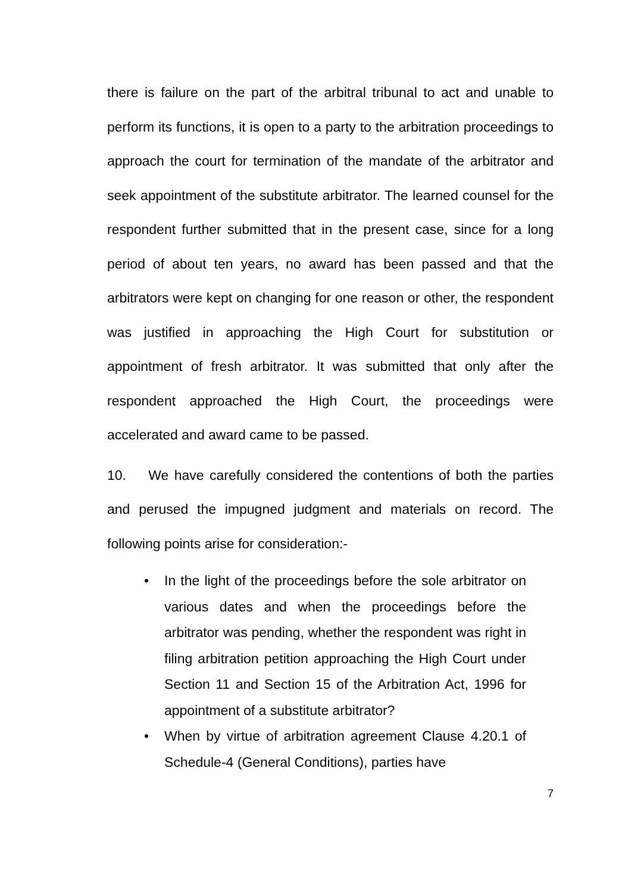there is failure on the part of the arbitral tribunal to act and unable to perform its functions, it is open to a party to the arbitration proceedings to approach the court for termination of the mandate of the arbitrator and seek appointment of the substitute arbitrator. The learned counsel for the respondent further submitted that in the present case, since for a long period of about ten years, no award has been passed and that the arbitrators were kept on changing for one reason or other, the respondent was justified in approaching the High Court for substitution or appointment of fresh arbitrator. It was submitted that only after the respondent approached the High Court, the proceedings were accelerated and award came to be passed.
10. We have carefully considered the contentions of both the parties and perused the impugned judgment and materials on record. The following points arise for consideration:-
• In the light of the proceedings before the sole arbitrator on various dates and when the proceedings before the arbitrator was pending, whether the respondent was right in filing arbitration petition approaching the High Court under Section 11 and Section 15 of the Arbitration Act, 1996 for appointment of a substitute arbitrator?
• When by virtue of arbitration agreement Clause 4.20.1 of Schedule-4 (General Conditions), parties have
7